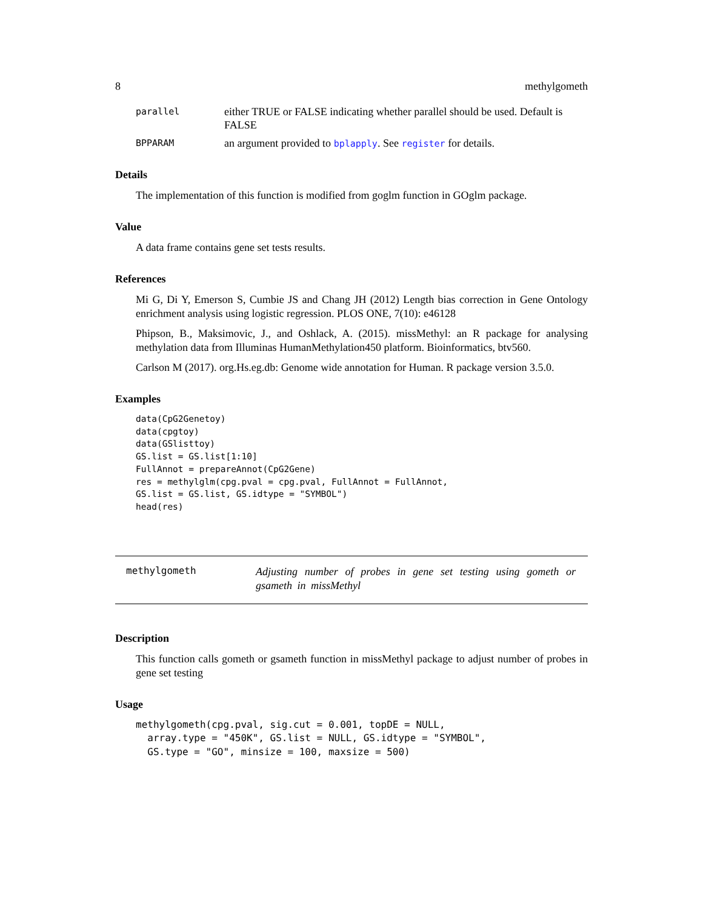8 methylgometh
parallel either TRUE or FALSE indicating whether parallel should be used. Default is FALSE
BPPARAM an argument provided to bplapply. See register for details.
Details
The implementation of this function is modified from goglm function in GOglm package.
Value
A data frame contains gene set tests results.
References
Mi G, Di Y, Emerson S, Cumbie JS and Chang JH (2012) Length bias correction in Gene Ontology enrichment analysis using logistic regression. PLOS ONE, 7(10): e46128
Phipson, B., Maksimovic, J., and Oshlack, A. (2015). missMethyl: an R package for analysing methylation data from Illuminas HumanMethylation450 platform. Bioinformatics, btv560.
Carlson M (2017). org.Hs.eg.db: Genome wide annotation for Human. R package version 3.5.0.
Examples
data(CpG2Genetoy)
data(cpgtoy)
data(GSlisttoy)
GS.list = GS.list[1:10]
FullAnnot = prepareAnnot(CpG2Gene)
res = methylglm(cpg.pval = cpg.pval, FullAnnot = FullAnnot,
GS.list = GS.list, GS.idtype = "SYMBOL")
head(res)
methylgometh Adjusting number of probes in gene set testing using gometh or gsameth in missMethyl
Description
This function calls gometh or gsameth function in missMethyl package to adjust number of probes in gene set testing
Usage
methylgometh(cpg.pval, sig.cut = 0.001, topDE = NULL,
  array.type = "450K", GS.list = NULL, GS.idtype = "SYMBOL",
  GS.type = "GO", minsize = 100, maxsize = 500)